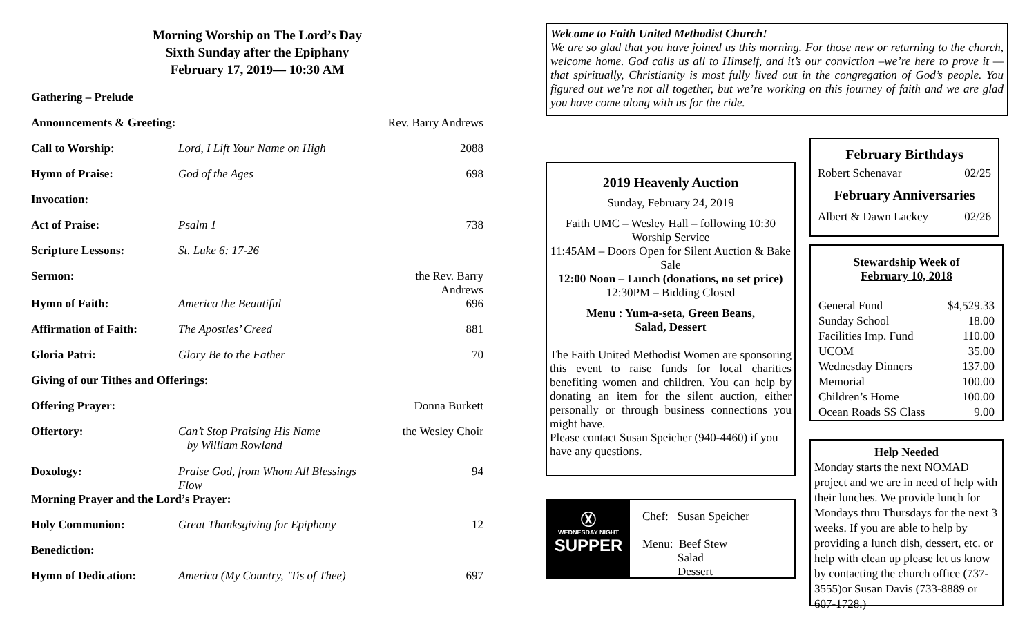Morning Worship on The Lord’s Day
Sixth Sunday after the Epiphany
February 17, 2019— 10:30 AM
| Gathering – Prelude | | |
| Announcements & Greeting: | | Rev. Barry Andrews |
| Call to Worship: | Lord, I Lift Your Name on High | 2088 |
| Hymn of Praise: | God of the Ages | 698 |
| Invocation: | | |
| Act of Praise: | Psalm 1 | 738 |
| Scripture Lessons: | St. Luke 6: 17-26 | |
| Sermon: | | the Rev. Barry Andrews |
| Hymn of Faith: | America the Beautiful | 696 |
| Affirmation of Faith: | The Apostles’ Creed | 881 |
| Gloria Patri: | Glory Be to the Father | 70 |
| Giving of our Tithes and Offerings: | | |
| Offering Prayer: | | Donna Burkett |
| Offertory: | Can’t Stop Praising His Name by William Rowland | the Wesley Choir |
| Doxology: | Praise God, from Whom All Blessings Flow | 94 |
| Morning Prayer and the Lord’s Prayer: | | |
| Holy Communion: | Great Thanksgiving for Epiphany | 12 |
| Benediction: | | |
| Hymn of Dedication: | America (My Country, ’Tis of Thee) | 697 |
Welcome to Faith United Methodist Church!
We are so glad that you have joined us this morning. For those new or returning to the church, welcome home. God calls us all to Himself, and it’s our conviction –we’re here to prove it — that spiritually, Christianity is most fully lived out in the congregation of God’s people. You figured out we’re not all together, but we’re working on this journey of faith and we are glad you have come along with us for the ride.
2019 Heavenly Auction
Sunday, February 24, 2019
Faith UMC – Wesley Hall – following 10:30 Worship Service
11:45AM – Doors Open for Silent Auction & Bake Sale
12:00 Noon – Lunch (donations, no set price)
12:30PM – Bidding Closed
Menu : Yum-a-seta, Green Beans,
Salad, Dessert
The Faith United Methodist Women are sponsoring this event to raise funds for local charities benefiting women and children. You can help by donating an item for the silent auction, either personally or through business connections you might have.
Please contact Susan Speicher (940-4460) if you have any questions.
Ⓧ
WEDNESDAY NIGHT
SUPPER
Chef: Susan Speicher
Menu: Beef Stew
Salad
Dessert
February Birthdays
Robert Schenavar 02/25
February Anniversaries
Albert & Dawn Lackey 02/26
Stewardship Week of
February 10, 2018
| General Fund | $4,529.33 |
| Sunday School | 18.00 |
| Facilities Imp. Fund | 110.00 |
| UCOM | 35.00 |
| Wednesday Dinners | 137.00 |
| Memorial | 100.00 |
| Children’s Home | 100.00 |
| Ocean Roads SS Class | 9.00 |
Help Needed
Monday starts the next NOMAD project and we are in need of help with their lunches. We provide lunch for Mondays thru Thursdays for the next 3 weeks. If you are able to help by providing a lunch dish, dessert, etc. or help with clean up please let us know by contacting the church office (737-3555)or Susan Davis (733-8889 or 607-1728.)